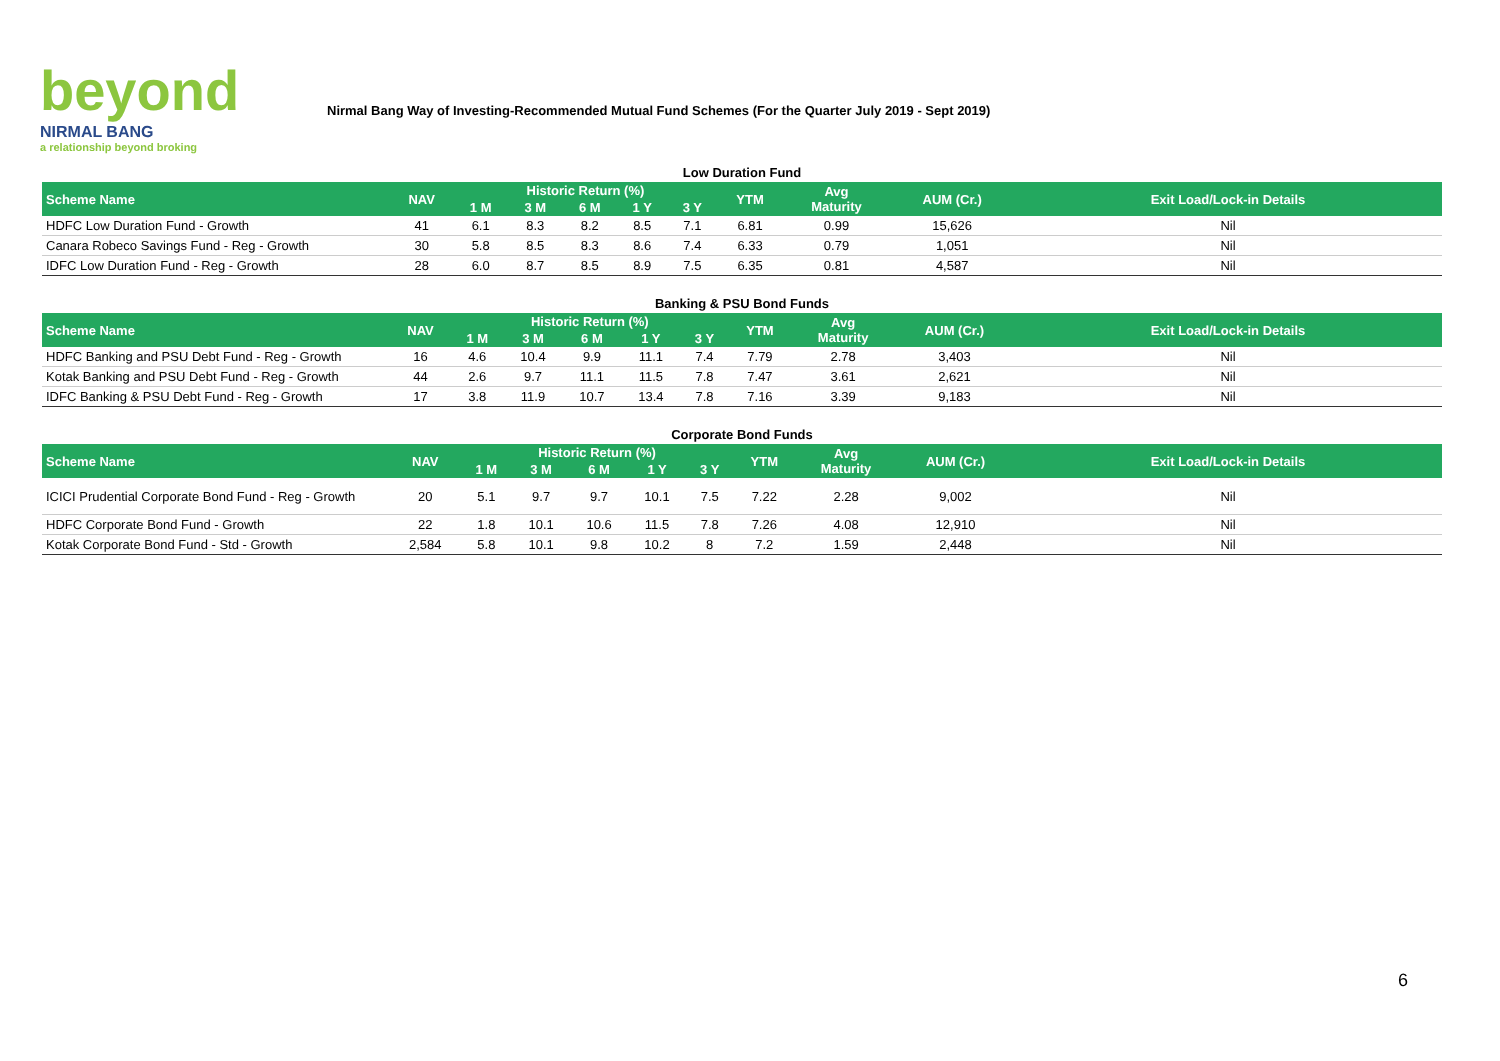beyond
NIRMAL BANG
a relationship beyond broking
Nirmal Bang Way of Investing-Recommended Mutual Fund Schemes (For the Quarter July 2019 - Sept 2019)
Low Duration Fund
| Scheme Name | NAV | Historic Return (%) | | | | | YTM | Avg Maturity | AUM (Cr.) | Exit Load/Lock-in Details |
| --- | --- | --- | --- | --- | --- | --- | --- | --- | --- | --- |
| | | 1 M | 3 M | 6 M | 1 Y | 3 Y | | | | |
| HDFC Low Duration Fund - Growth | 41 | 6.1 | 8.3 | 8.2 | 8.5 | 7.1 | 6.81 | 0.99 | 15,626 | Nil |
| Canara Robeco Savings Fund - Reg - Growth | 30 | 5.8 | 8.5 | 8.3 | 8.6 | 7.4 | 6.33 | 0.79 | 1,051 | Nil |
| IDFC Low Duration Fund - Reg - Growth | 28 | 6.0 | 8.7 | 8.5 | 8.9 | 7.5 | 6.35 | 0.81 | 4,587 | Nil |
Banking & PSU Bond Funds
| Scheme Name | NAV | Historic Return (%) | | | | | YTM | Avg Maturity | AUM (Cr.) | Exit Load/Lock-in Details |
| --- | --- | --- | --- | --- | --- | --- | --- | --- | --- | --- |
| | | 1 M | 3 M | 6 M | 1 Y | 3 Y | | | | |
| HDFC Banking and PSU Debt Fund - Reg - Growth | 16 | 4.6 | 10.4 | 9.9 | 11.1 | 7.4 | 7.79 | 2.78 | 3,403 | Nil |
| Kotak Banking and PSU Debt Fund - Reg - Growth | 44 | 2.6 | 9.7 | 11.1 | 11.5 | 7.8 | 7.47 | 3.61 | 2,621 | Nil |
| IDFC Banking & PSU Debt Fund - Reg - Growth | 17 | 3.8 | 11.9 | 10.7 | 13.4 | 7.8 | 7.16 | 3.39 | 9,183 | Nil |
Corporate Bond Funds
| Scheme Name | NAV | Historic Return (%) | | | | | YTM | Avg Maturity | AUM (Cr.) | Exit Load/Lock-in Details |
| --- | --- | --- | --- | --- | --- | --- | --- | --- | --- | --- |
| | | 1 M | 3 M | 6 M | 1 Y | 3 Y | | | | |
| ICICI Prudential Corporate Bond Fund - Reg - Growth | 20 | 5.1 | 9.7 | 9.7 | 10.1 | 7.5 | 7.22 | 2.28 | 9,002 | Nil |
| HDFC Corporate Bond Fund - Growth | 22 | 1.8 | 10.1 | 10.6 | 11.5 | 7.8 | 7.26 | 4.08 | 12,910 | Nil |
| Kotak Corporate Bond Fund - Std - Growth | 2,584 | 5.8 | 10.1 | 9.8 | 10.2 | 8 | 7.2 | 1.59 | 2,448 | Nil |
6